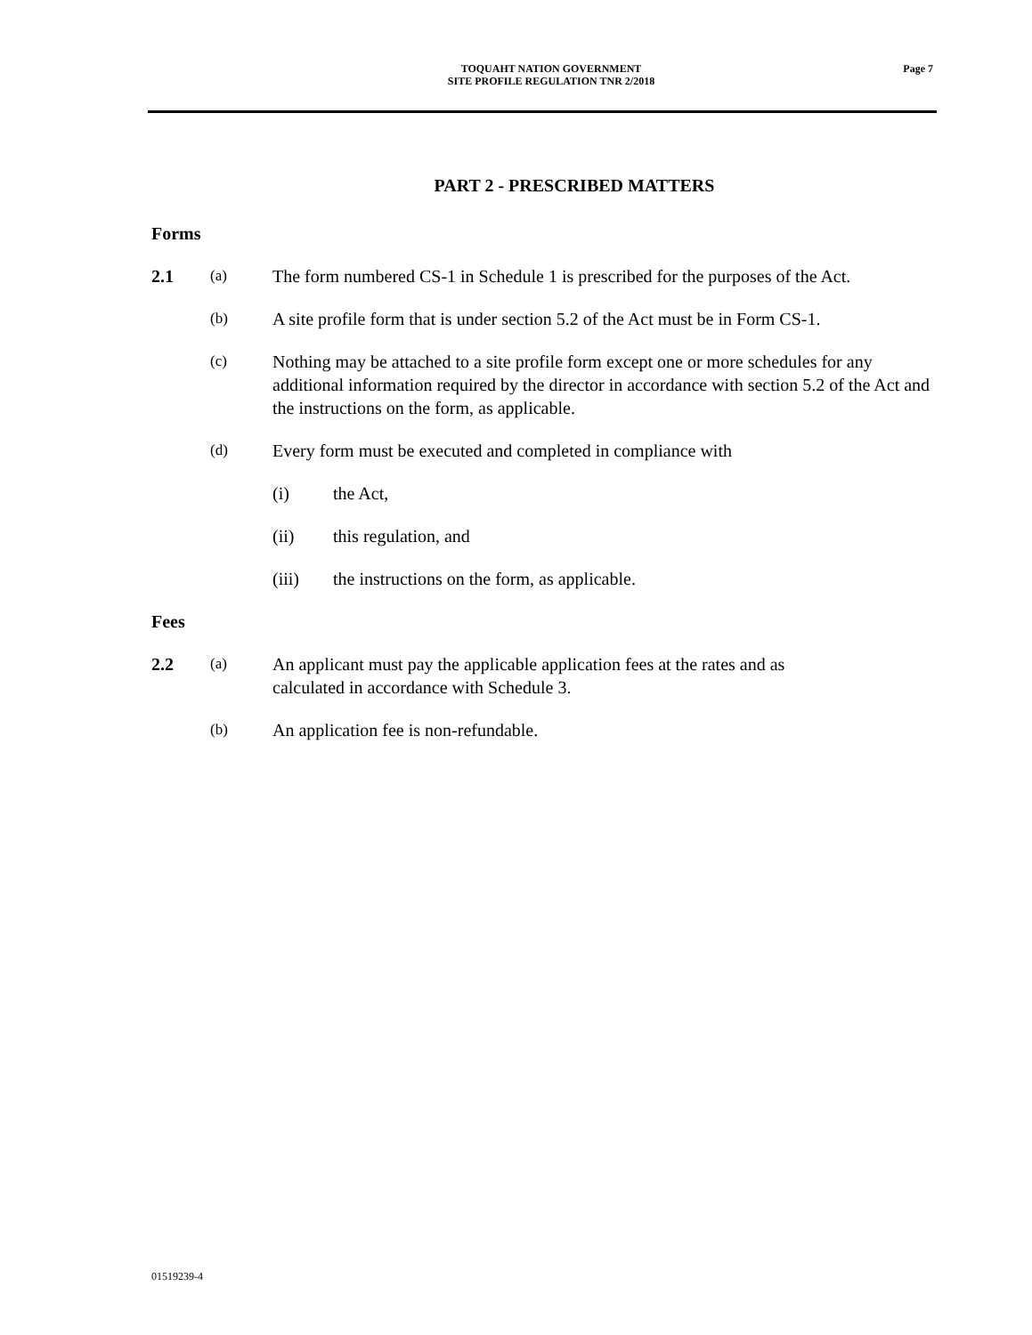TOQUAHT NATION GOVERNMENT
SITE PROFILE REGULATION TNR 2/2018
Page 7
PART 2 - PRESCRIBED MATTERS
Forms
2.1
(a)
The form numbered CS-1 in Schedule 1 is prescribed for the purposes of the Act.
(b)
A site profile form that is under section 5.2 of the Act must be in Form CS-1.
(c)
Nothing may be attached to a site profile form except one or more schedules for any additional information required by the director in accordance with section 5.2 of the Act and the instructions on the form, as applicable.
(d)
Every form must be executed and completed in compliance with
(i) the Act,
(ii) this regulation, and
(iii) the instructions on the form, as applicable.
Fees
2.2
(a)
An applicant must pay the applicable application fees at the rates and as
calculated in accordance with Schedule 3.
(b)
An application fee is non-refundable.
01519239-4